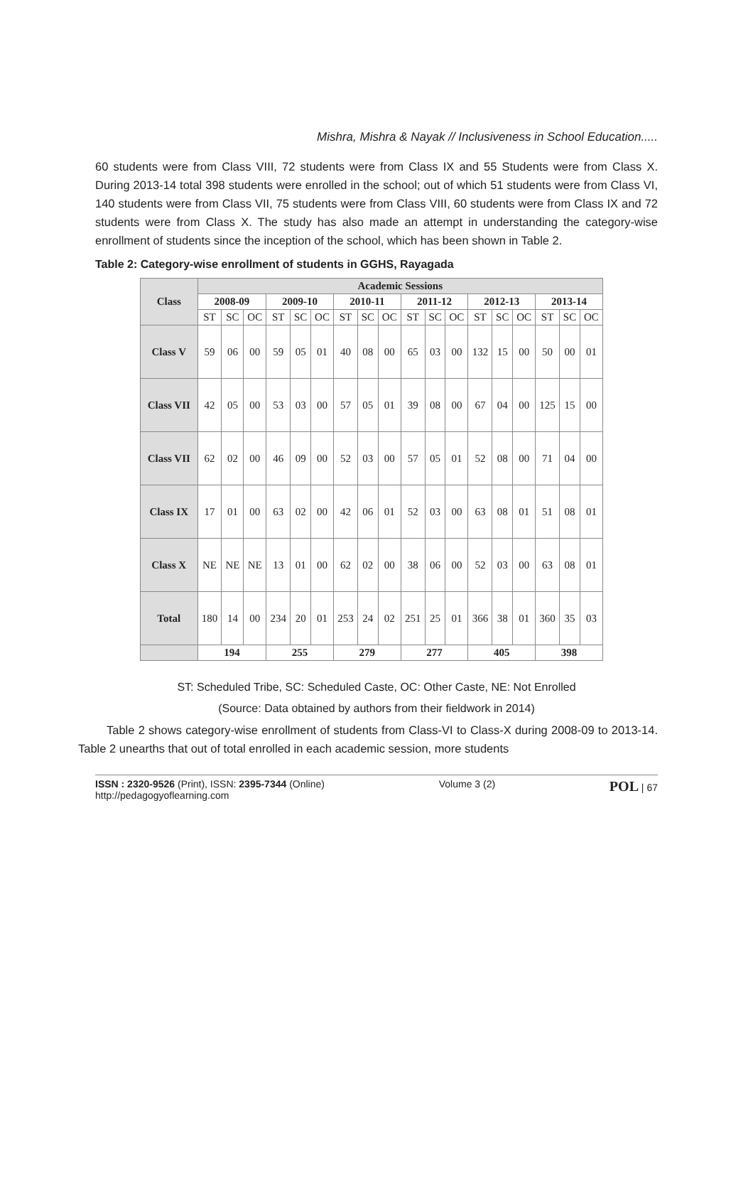Mishra, Mishra & Nayak // Inclusiveness in School Education.....
60 students were from Class VIII, 72 students were from Class IX and 55 Students were from Class X. During 2013-14 total 398 students were enrolled in the school; out of which 51 students were from Class VI, 140 students were from Class VII, 75 students were from Class VIII, 60 students were from Class IX and 72 students were from Class X. The study has also made an attempt in understanding the category-wise enrollment of students since the inception of the school, which has been shown in Table 2.
Table 2: Category-wise enrollment of students in GGHS, Rayagada
| Class | Academic Sessions | | | | | | | | | | | | | | | | | |
| --- | --- | --- | --- | --- | --- | --- | --- | --- | --- | --- | --- | --- | --- | --- | --- | --- | --- | --- |
| | 2008-09 | | | 2009-10 | | | 2010-11 | | | 2011-12 | | | 2012-13 | | | 2013-14 | | |
| | ST | SC | OC | ST | SC | OC | ST | SC | OC | ST | SC | OC | ST | SC | OC | ST | SC | OC |
| Class V | 59 | 06 | 00 | 59 | 05 | 01 | 40 | 08 | 00 | 65 | 03 | 00 | 132 | 15 | 00 | 50 | 00 | 01 |
| Class VII | 42 | 05 | 00 | 53 | 03 | 00 | 57 | 05 | 01 | 39 | 08 | 00 | 67 | 04 | 00 | 125 | 15 | 00 |
| Class VII | 62 | 02 | 00 | 46 | 09 | 00 | 52 | 03 | 00 | 57 | 05 | 01 | 52 | 08 | 00 | 71 | 04 | 00 |
| Class IX | 17 | 01 | 00 | 63 | 02 | 00 | 42 | 06 | 01 | 52 | 03 | 00 | 63 | 08 | 01 | 51 | 08 | 01 |
| Class X | NE | NE | NE | 13 | 01 | 00 | 62 | 02 | 00 | 38 | 06 | 00 | 52 | 03 | 00 | 63 | 08 | 01 |
| Total | 180 | 14 | 00 | 234 | 20 | 01 | 253 | 24 | 02 | 251 | 25 | 01 | 366 | 38 | 01 | 360 | 35 | 03 |
| | 194 | | | 255 | | | 279 | | | 277 | | | 405 | | | 398 | | |
ST: Scheduled Tribe, SC: Scheduled Caste, OC: Other Caste, NE: Not Enrolled
(Source: Data obtained by authors from their fieldwork in 2014)
Table 2 shows category-wise enrollment of students from Class-VI to Class-X during 2008-09 to 2013-14. Table 2 unearths that out of total enrolled in each academic session, more students
ISSN : 2320-9526 (Print), ISSN: 2395-7344 (Online)
http://pedagogyoflearning.com Volume 3 (2) POL | 67